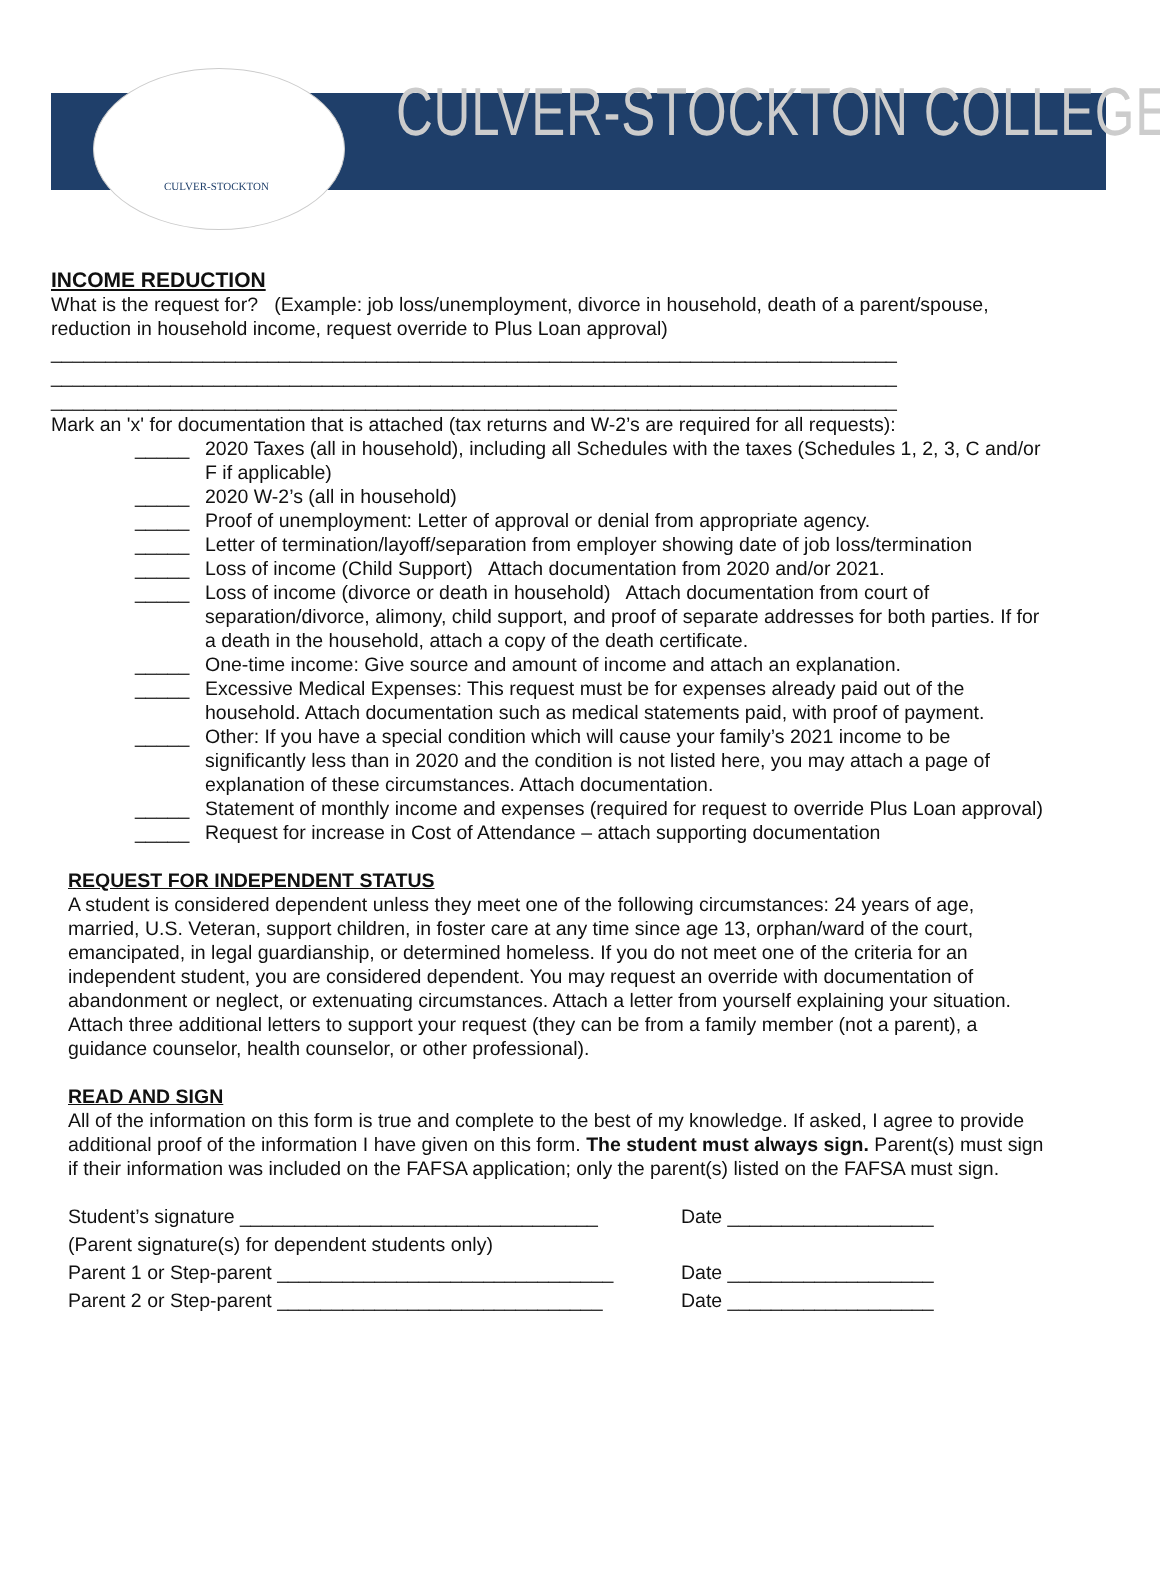CULVER-STOCKTON
CULVER-STOCKTON COLLEGE
INCOME REDUCTION
What is the request for? (Example: job loss/unemployment, divorce in household, death of a parent/spouse, reduction in household income, request override to Plus Loan approval)
______________________________________________________________________________
______________________________________________________________________________
______________________________________________________________________________
Mark an 'x' for documentation that is attached (tax returns and W-2’s are required for all requests):
_____ 2020 Taxes (all in household), including all Schedules with the taxes (Schedules 1, 2, 3, C and/or F if applicable)
_____ 2020 W-2’s (all in household)
_____ Proof of unemployment: Letter of approval or denial from appropriate agency.
_____ Letter of termination/layoff/separation from employer showing date of job loss/termination
_____ Loss of income (Child Support) Attach documentation from 2020 and/or 2021.
_____ Loss of income (divorce or death in household) Attach documentation from court of separation/divorce, alimony, child support, and proof of separate addresses for both parties. If for a death in the household, attach a copy of the death certificate.
_____ One-time income: Give source and amount of income and attach an explanation.
_____ Excessive Medical Expenses: This request must be for expenses already paid out of the household. Attach documentation such as medical statements paid, with proof of payment.
_____ Other: If you have a special condition which will cause your family’s 2021 income to be significantly less than in 2020 and the condition is not listed here, you may attach a page of explanation of these circumstances. Attach documentation.
_____ Statement of monthly income and expenses (required for request to override Plus Loan approval)
_____ Request for increase in Cost of Attendance – attach supporting documentation
REQUEST FOR INDEPENDENT STATUS
A student is considered dependent unless they meet one of the following circumstances: 24 years of age, married, U.S. Veteran, support children, in foster care at any time since age 13, orphan/ward of the court, emancipated, in legal guardianship, or determined homeless. If you do not meet one of the criteria for an independent student, you are considered dependent. You may request an override with documentation of abandonment or neglect, or extenuating circumstances. Attach a letter from yourself explaining your situation. Attach three additional letters to support your request (they can be from a family member (not a parent), a guidance counselor, health counselor, or other professional).
READ AND SIGN
All of the information on this form is true and complete to the best of my knowledge. If asked, I agree to provide additional proof of the information I have given on this form. The student must always sign. Parent(s) must sign if their information was included on the FAFSA application; only the parent(s) listed on the FAFSA must sign.
Student’s signature _________________________________
Date ___________________
(Parent signature(s) for dependent students only)
Parent 1 or Step-parent _______________________________
Date ___________________
Parent 2 or Step-parent ______________________________
Date ___________________